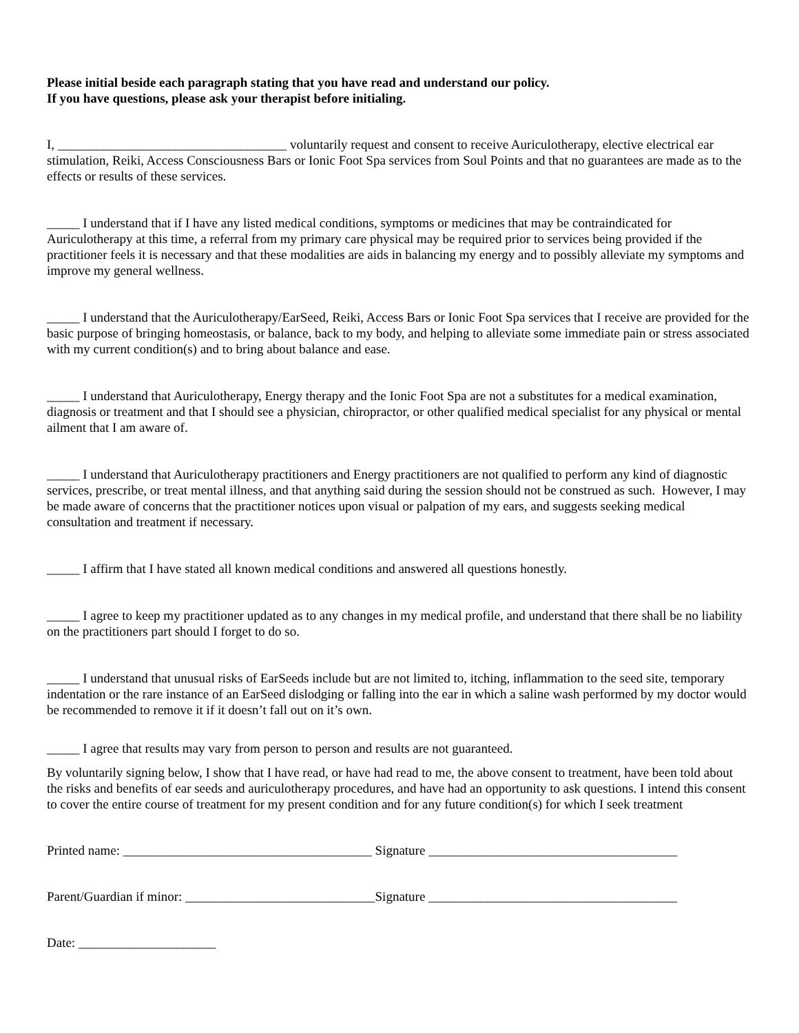Please initial beside each paragraph stating that you have read and understand our policy.
If you have questions, please ask your therapist before initialing.
I, ___________________________________ voluntarily request and consent to receive Auriculotherapy, elective electrical ear stimulation, Reiki, Access Consciousness Bars or Ionic Foot Spa services from Soul Points and that no guarantees are made as to the effects or results of these services.
_____ I understand that if I have any listed medical conditions, symptoms or medicines that may be contraindicated for Auriculotherapy at this time, a referral from my primary care physical may be required prior to services being provided if the practitioner feels it is necessary and that these modalities are aids in balancing my energy and to possibly alleviate my symptoms and improve my general wellness.
_____ I understand that the Auriculotherapy/EarSeed, Reiki, Access Bars or Ionic Foot Spa services that I receive are provided for the basic purpose of bringing homeostasis, or balance, back to my body, and helping to alleviate some immediate pain or stress associated with my current condition(s) and to bring about balance and ease.
_____ I understand that Auriculotherapy, Energy therapy and the Ionic Foot Spa are not a substitutes for a medical examination, diagnosis or treatment and that I should see a physician, chiropractor, or other qualified medical specialist for any physical or mental ailment that I am aware of.
_____ I understand that Auriculotherapy practitioners and Energy practitioners are not qualified to perform any kind of diagnostic services, prescribe, or treat mental illness, and that anything said during the session should not be construed as such. However, I may be made aware of concerns that the practitioner notices upon visual or palpation of my ears, and suggests seeking medical consultation and treatment if necessary.
_____ I affirm that I have stated all known medical conditions and answered all questions honestly.
_____ I agree to keep my practitioner updated as to any changes in my medical profile, and understand that there shall be no liability on the practitioners part should I forget to do so.
_____ I understand that unusual risks of EarSeeds include but are not limited to, itching, inflammation to the seed site, temporary indentation or the rare instance of an EarSeed dislodging or falling into the ear in which a saline wash performed by my doctor would be recommended to remove it if it doesn’t fall out on it’s own.
_____ I agree that results may vary from person to person and results are not guaranteed.
By voluntarily signing below, I show that I have read, or have had read to me, the above consent to treatment, have been told about the risks and benefits of ear seeds and auriculotherapy procedures, and have had an opportunity to ask questions. I intend this consent to cover the entire course of treatment for my present condition and for any future condition(s) for which I seek treatment
Printed name: ______________________________________ Signature ______________________________________
Parent/Guardian if minor: _____________________________Signature ______________________________________
Date: _____________________